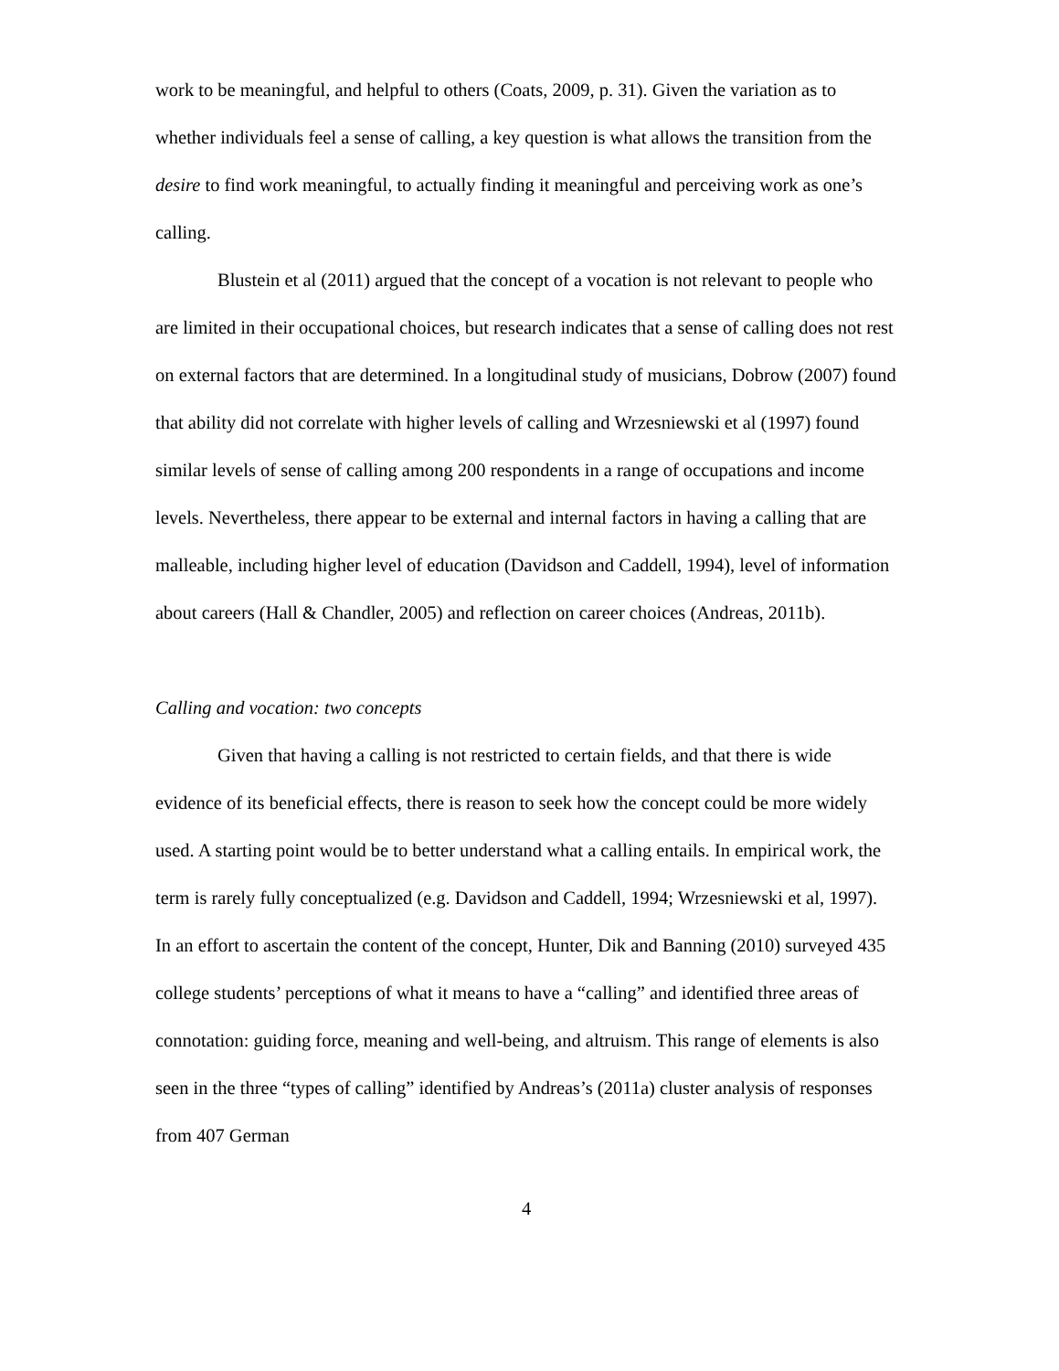work to be meaningful, and helpful to others (Coats, 2009, p. 31). Given the variation as to whether individuals feel a sense of calling, a key question is what allows the transition from the desire to find work meaningful, to actually finding it meaningful and perceiving work as one’s calling.
Blustein et al (2011) argued that the concept of a vocation is not relevant to people who are limited in their occupational choices, but research indicates that a sense of calling does not rest on external factors that are determined. In a longitudinal study of musicians, Dobrow (2007) found that ability did not correlate with higher levels of calling and Wrzesniewski et al (1997) found similar levels of sense of calling among 200 respondents in a range of occupations and income levels. Nevertheless, there appear to be external and internal factors in having a calling that are malleable, including higher level of education (Davidson and Caddell, 1994), level of information about careers (Hall & Chandler, 2005) and reflection on career choices (Andreas, 2011b).
Calling and vocation: two concepts
Given that having a calling is not restricted to certain fields, and that there is wide evidence of its beneficial effects, there is reason to seek how the concept could be more widely used. A starting point would be to better understand what a calling entails. In empirical work, the term is rarely fully conceptualized (e.g. Davidson and Caddell, 1994; Wrzesniewski et al, 1997). In an effort to ascertain the content of the concept, Hunter, Dik and Banning (2010) surveyed 435 college students’ perceptions of what it means to have a “calling” and identified three areas of connotation: guiding force, meaning and well-being, and altruism. This range of elements is also seen in the three “types of calling” identified by Andreas’s (2011a) cluster analysis of responses from 407 German
4